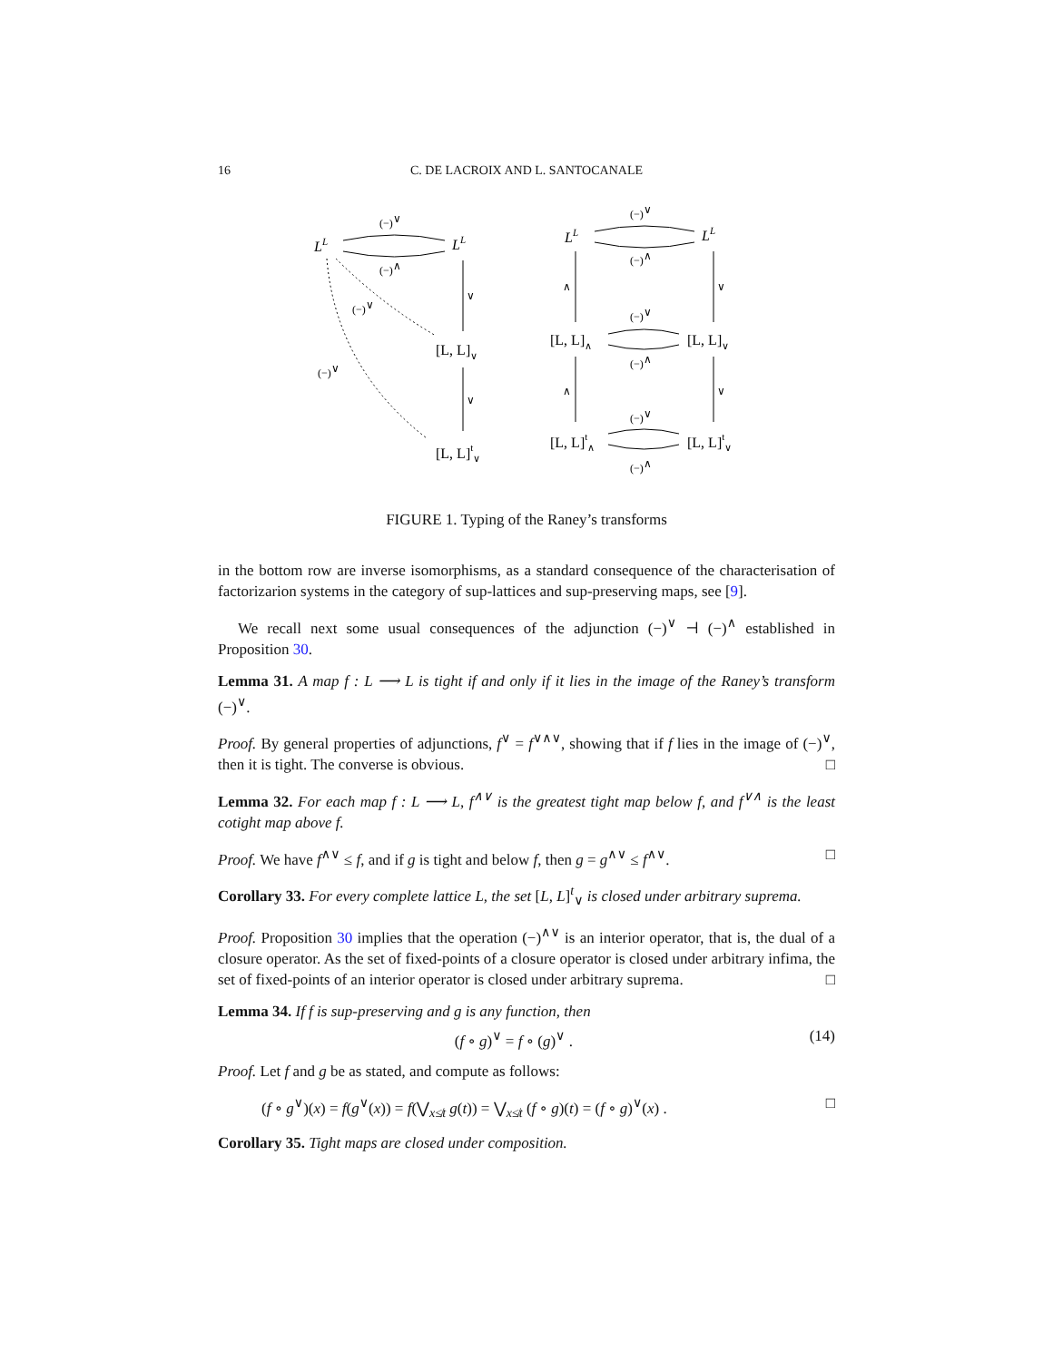16 C. DE LACROIX AND L. SANTOCANALE
(−)∨
(−)∧
∨
∨
(−)∨
(−)∨
(−)∨
(−)∧
∧
∨
(−)∨
(−)∧
∧
∨
(−)∨
(−)∧
LL
LL
[L, L]∨
[L, L]t∨
LL
LL
[L, L]∧
[L, L]∨
[L, L]t∧
[L, L]t∨
FIGURE 1. Typing of the Raney’s transforms
in the bottom row are inverse isomorphisms, as a standard consequence of the characterisation of factorizarion systems in the category of sup-lattices and sup-preserving maps, see [9].
We recall next some usual consequences of the adjunction (−)<sup>∨</sup> ⊣ (−)<sup>∧</sup> established in Proposition 30.
Lemma 31. A map f : L ⟶ L is tight if and only if it lies in the image of the Raney’s transform (−)<sup>∨</sup>.
Proof. By general properties of adjunctions, f<sup>∨</sup> = f<sup>∨∧∨</sup>, showing that if f lies in the image of (−)<sup>∨</sup>, then it is tight. The converse is obvious. □
Lemma 32. For each map f : L ⟶ L, f<sup>∧∨</sup> is the greatest tight map below f, and f<sup>∨∧</sup> is the least cotight map above f.
Proof. We have f<sup>∧∨</sup> ≤ f, and if g is tight and below f, then g = g<sup>∧∨</sup> ≤ f<sup>∧∨</sup>. □
Corollary 33. For every complete lattice L, the set [L, L]<sup>t</sup><sub>∨</sub> is closed under arbitrary suprema.
Proof. Proposition 30 implies that the operation (−)<sup>∧∨</sup> is an interior operator, that is, the dual of a closure operator. As the set of fixed-points of a closure operator is closed under arbitrary infima, the set of fixed-points of an interior operator is closed under arbitrary suprema. □
Lemma 34. If f is sup-preserving and g is any function, then
(f ∘ g)<sup>∨</sup> = f ∘ (g)<sup>∨</sup> . (14)
Proof. Let f and g be as stated, and compute as follows:
(f ∘ g<sup>∨</sup>)(x) = f(g<sup>∨</sup>(x)) = f(⋁<sub>x≰t</sub> g(t)) = ⋁<sub>x≰t</sub> (f ∘ g)(t) = (f ∘ g)<sup>∨</sup>(x) . □
Corollary 35. Tight maps are closed under composition.